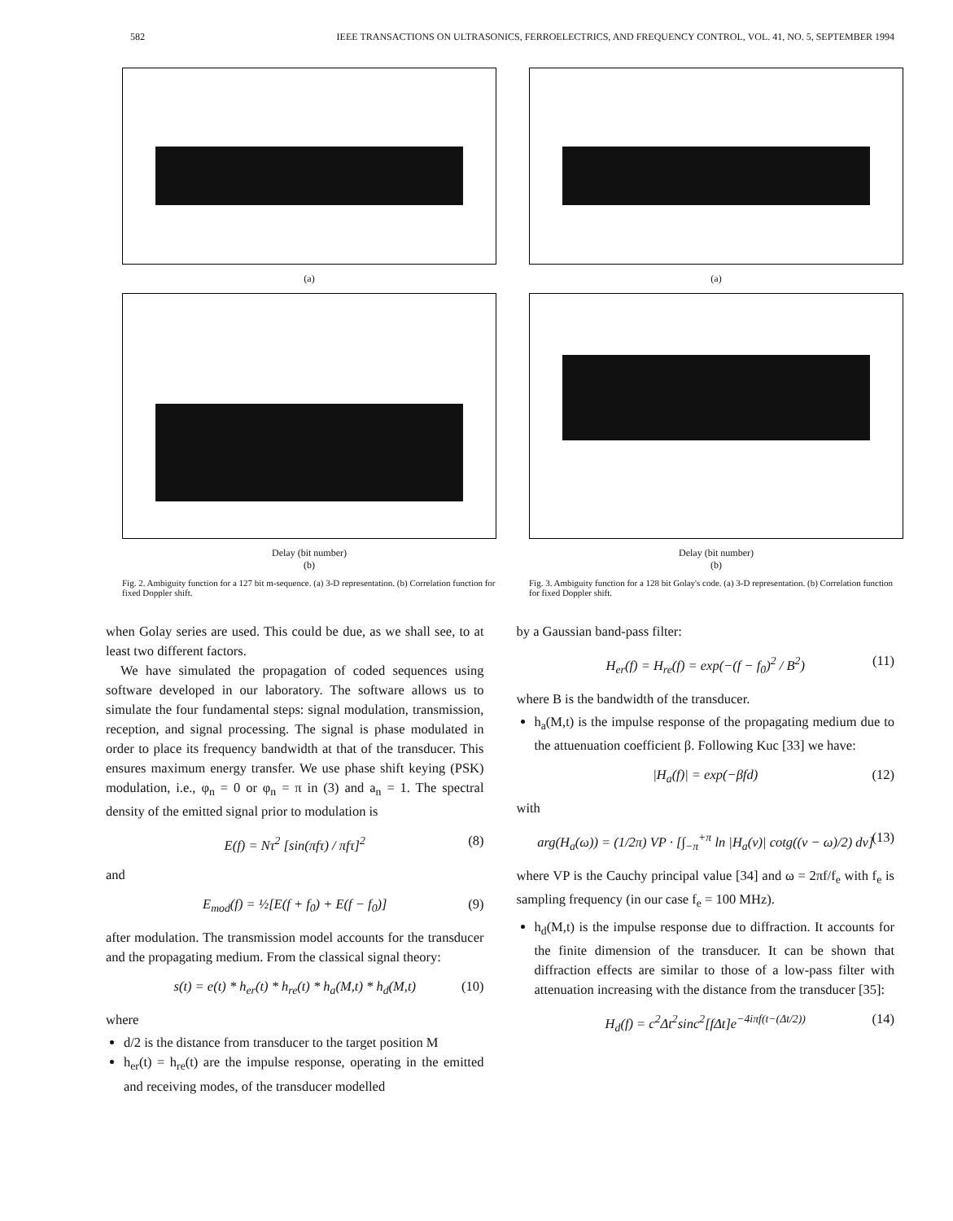582 IEEE TRANSACTIONS ON ULTRASONICS, FERROELECTRICS, AND FREQUENCY CONTROL, VOL. 41, NO. 5, SEPTEMBER 1994
(a)
Delay (bit number)
(b)
Fig. 2. Ambiguity function for a 127 bit m-sequence. (a) 3-D representation. (b) Correlation function for fixed Doppler shift.
(a)
Delay (bit number)
(b)
Fig. 3. Ambiguity function for a 128 bit Golay's code. (a) 3-D representation. (b) Correlation function for fixed Doppler shift.
when Golay series are used. This could be due, as we shall see, to at least two different factors.
We have simulated the propagation of coded sequences using software developed in our laboratory. The software allows us to simulate the four fundamental steps: signal modulation, transmission, reception, and signal processing. The signal is phase modulated in order to place its frequency bandwidth at that of the transducer. This ensures maximum energy transfer. We use phase shift keying (PSK) modulation, i.e., φ<sub>n</sub> = 0 or φ<sub>n</sub> = π in (3) and a<sub>n</sub> = 1. The spectral density of the emitted signal prior to modulation is
E(f) = Nτ<sup>2</sup> [sin(πfτ) / πfτ]<sup>2</sup> (8)
and
E<sub>mod</sub>(f) = ½[E(f + f<sub>0</sub>) + E(f − f<sub>0</sub>)] (9)
after modulation. The transmission model accounts for the transducer and the propagating medium. From the classical signal theory:
s(t) = e(t) * h<sub>er</sub>(t) * h<sub>re</sub>(t) * h<sub>a</sub>(M,t) * h<sub>d</sub>(M,t) (10)
where
d/2 is the distance from transducer to the target position M
h<sub>er</sub>(t) = h<sub>re</sub>(t) are the impulse response, operating in the emitted and receiving modes, of the transducer modelled
by a Gaussian band-pass filter:
H<sub>er</sub>(f) = H<sub>re</sub>(f) = exp(−(f − f<sub>0</sub>)<sup>2</sup> / B<sup>2</sup>) (11)
where B is the bandwidth of the transducer.
h<sub>a</sub>(M,t) is the impulse response of the propagating medium due to the attuenuation coefficient β. Following Kuc [33] we have:
|H<sub>a</sub>(f)| = exp(−βfd) (12)
with
arg(H<sub>a</sub>(ω)) = (1/2π) VP · [∫<sub>−π</sub><sup>+π</sup> ln |H<sub>a</sub>(ν)| cotg((ν − ω)/2) dν] (13)
where VP is the Cauchy principal value [34] and ω = 2πf/f<sub>e</sub> with f<sub>e</sub> is sampling frequency (in our case f<sub>e</sub> = 100 MHz).
h<sub>d</sub>(M,t) is the impulse response due to diffraction. It accounts for the finite dimension of the transducer. It can be shown that diffraction effects are similar to those of a low-pass filter with attenuation increasing with the distance from the transducer [35]:
H<sub>d</sub>(f) = c<sup>2</sup>Δt<sup>2</sup>sinc<sup>2</sup>[fΔt]e<sup>−4iπf(t−(Δt/2))</sup> (14)